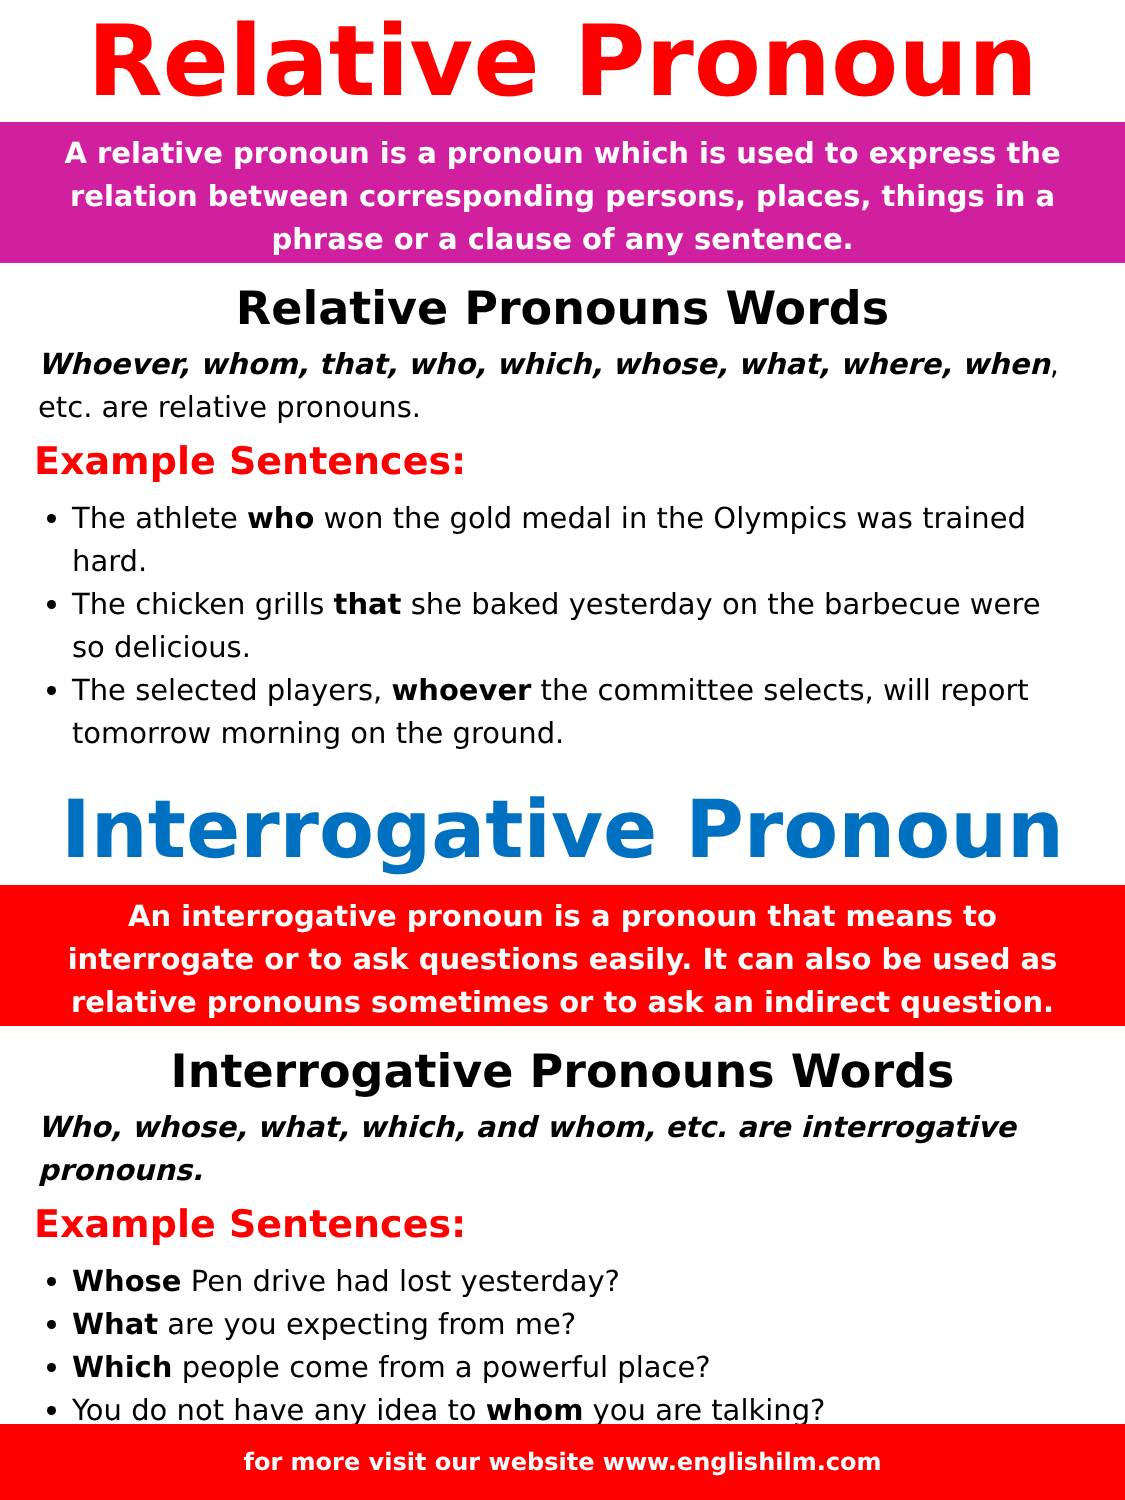Relative Pronoun
A relative pronoun is a pronoun which is used to express the relation between corresponding persons, places, things in a phrase or a clause of any sentence.
Relative Pronouns Words
Whoever, whom, that, who, which, whose, what, where, when, etc. are relative pronouns.
Example Sentences:
The athlete who won the gold medal in the Olympics was trained hard.
The chicken grills that she baked yesterday on the barbecue were so delicious.
The selected players, whoever the committee selects, will report tomorrow morning on the ground.
Interrogative Pronoun
An interrogative pronoun is a pronoun that means to interrogate or to ask questions easily. It can also be used as relative pronouns sometimes or to ask an indirect question.
Interrogative Pronouns Words
Who, whose, what, which, and whom, etc. are interrogative pronouns.
Example Sentences:
Whose Pen drive had lost yesterday?
What are you expecting from me?
Which people come from a powerful place?
You do not have any idea to whom you are talking?
for more visit our website www.englishilm.com